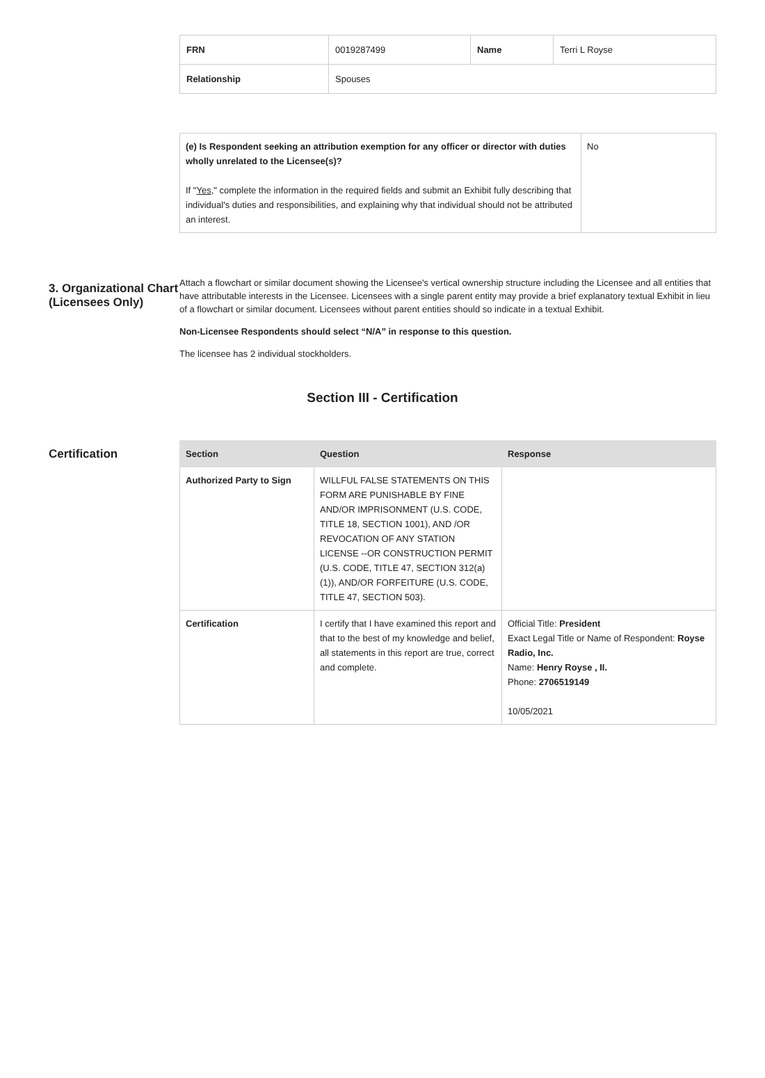| FRN | 0019287499 | Name | Terri L Royse |
| Relationship | Spouses | | |
| (e) Is Respondent seeking an attribution exemption for any officer or director with duties wholly unrelated to the Licensee(s)? If " Yes ," complete the information in the required fields and submit an Exhibit fully describing that individual's duties and responsibilities, and explaining why that individual should not be attributed an interest. | No |
3. Organizational Chart (Licensees Only)
Attach a flowchart or similar document showing the Licensee's vertical ownership structure including the Licensee and all entities that have attributable interests in the Licensee. Licensees with a single parent entity may provide a brief explanatory textual Exhibit in lieu of a flowchart or similar document. Licensees without parent entities should so indicate in a textual Exhibit.
Non-Licensee Respondents should select “N/A” in response to this question.
The licensee has 2 individual stockholders.
Section III - Certification
Certification
| Section | Question | Response |
| --- | --- | --- |
| Authorized Party to Sign | WILLFUL FALSE STATEMENTS ON THIS FORM ARE PUNISHABLE BY FINE AND/OR IMPRISONMENT (U.S. CODE, TITLE 18, SECTION 1001), AND /OR REVOCATION OF ANY STATION LICENSE --OR CONSTRUCTION PERMIT (U.S. CODE, TITLE 47, SECTION 312(a)(1)), AND/OR FORFEITURE (U.S. CODE, TITLE 47, SECTION 503). | |
| Certification | I certify that I have examined this report and that to the best of my knowledge and belief, all statements in this report are true, correct and complete. | Official Title: President Exact Legal Title or Name of Respondent: Royse Radio, Inc. Name: Henry Royse , II. Phone: 2706519149 10/05/2021 |